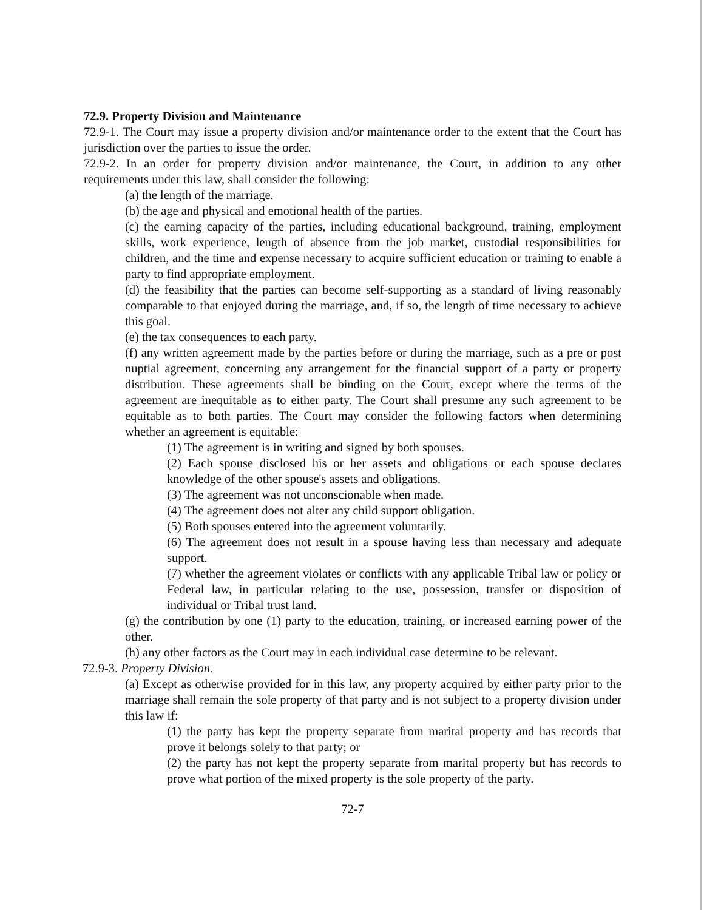72.9. Property Division and Maintenance
72.9-1. The Court may issue a property division and/or maintenance order to the extent that the Court has jurisdiction over the parties to issue the order.
72.9-2. In an order for property division and/or maintenance, the Court, in addition to any other requirements under this law, shall consider the following:
(a) the length of the marriage.
(b) the age and physical and emotional health of the parties.
(c) the earning capacity of the parties, including educational background, training, employment skills, work experience, length of absence from the job market, custodial responsibilities for children, and the time and expense necessary to acquire sufficient education or training to enable a party to find appropriate employment.
(d) the feasibility that the parties can become self-supporting as a standard of living reasonably comparable to that enjoyed during the marriage, and, if so, the length of time necessary to achieve this goal.
(e) the tax consequences to each party.
(f) any written agreement made by the parties before or during the marriage, such as a pre or post nuptial agreement, concerning any arrangement for the financial support of a party or property distribution. These agreements shall be binding on the Court, except where the terms of the agreement are inequitable as to either party. The Court shall presume any such agreement to be equitable as to both parties. The Court may consider the following factors when determining whether an agreement is equitable:
(1) The agreement is in writing and signed by both spouses.
(2) Each spouse disclosed his or her assets and obligations or each spouse declares knowledge of the other spouse's assets and obligations.
(3) The agreement was not unconscionable when made.
(4) The agreement does not alter any child support obligation.
(5) Both spouses entered into the agreement voluntarily.
(6) The agreement does not result in a spouse having less than necessary and adequate support.
(7) whether the agreement violates or conflicts with any applicable Tribal law or policy or Federal law, in particular relating to the use, possession, transfer or disposition of individual or Tribal trust land.
(g) the contribution by one (1) party to the education, training, or increased earning power of the other.
(h) any other factors as the Court may in each individual case determine to be relevant.
72.9-3. Property Division.
(a) Except as otherwise provided for in this law, any property acquired by either party prior to the marriage shall remain the sole property of that party and is not subject to a property division under this law if:
(1) the party has kept the property separate from marital property and has records that prove it belongs solely to that party; or
(2) the party has not kept the property separate from marital property but has records to prove what portion of the mixed property is the sole property of the party.
72-7